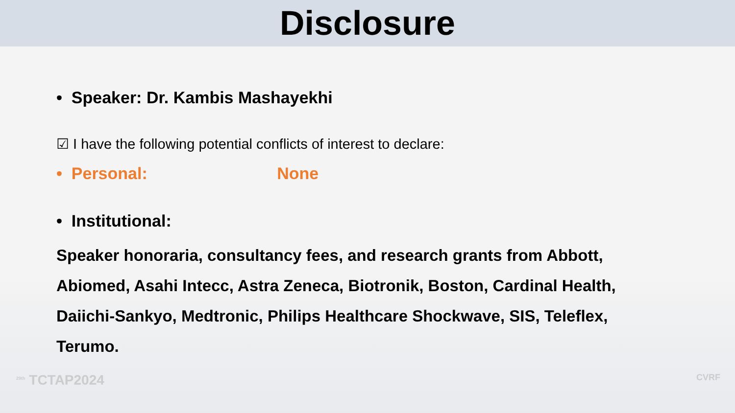Disclosure
• Speaker: Dr. Kambis Mashayekhi
☑ I have the following potential conflicts of interest to declare:
• Personal: None
• Institutional:
Speaker honoraria, consultancy fees, and research grants from Abbott, Abiomed, Asahi Intecc, Astra Zeneca, Biotronik, Boston, Cardinal Health, Daiichi-Sankyo, Medtronic, Philips Healthcare Shockwave, SIS, Teleflex, Terumo.
<sup>29th</sup> TCTAP2024 CVRF